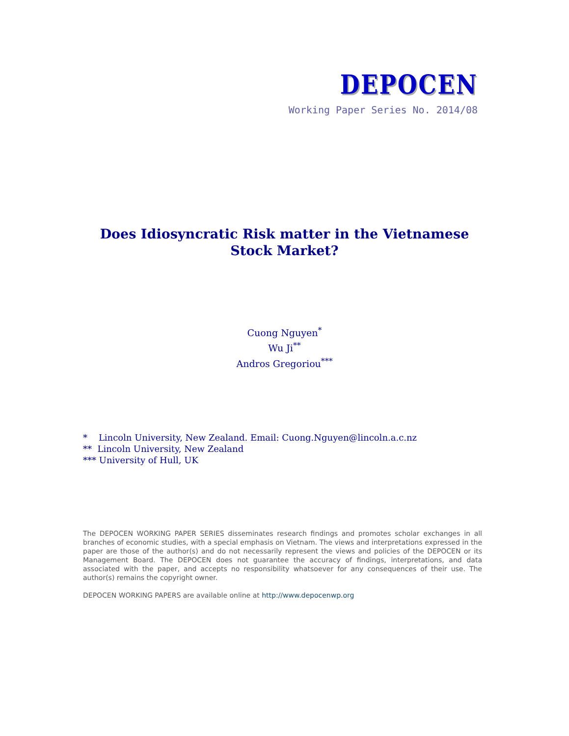DEPOCEN
Working Paper Series No. 2014/08
Does Idiosyncratic Risk matter in the Vietnamese
Stock Market?
Cuong Nguyen<sup>*</sup>
Wu Ji<sup>**</sup>
Andros Gregoriou<sup>***</sup>
* Lincoln University, New Zealand. Email: Cuong.Nguyen@lincoln.a.c.nz
** Lincoln University, New Zealand
*** University of Hull, UK
The DEPOCEN WORKING PAPER SERIES disseminates research findings and promotes scholar exchanges in all branches of economic studies, with a special emphasis on Vietnam. The views and interpretations expressed in the paper are those of the author(s) and do not necessarily represent the views and policies of the DEPOCEN or its Management Board. The DEPOCEN does not guarantee the accuracy of findings, interpretations, and data associated with the paper, and accepts no responsibility whatsoever for any consequences of their use. The author(s) remains the copyright owner.
DEPOCEN WORKING PAPERS are available online at http://www.depocenwp.org